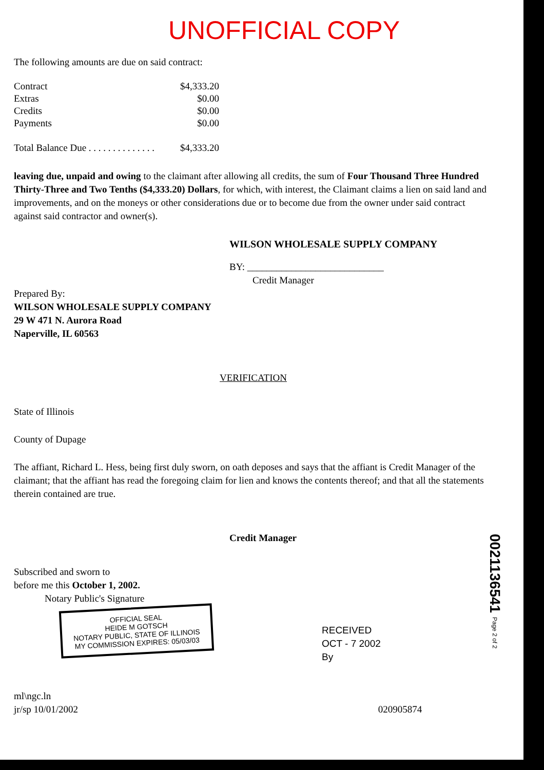UNOFFICIAL COPY
The following amounts are due on said contract:
| Contract | $4,333.20 |
| Extras | $0.00 |
| Credits | $0.00 |
| Payments | $0.00 |
| Total Balance Due . . . . . . . . . . . . . . | $4,333.20 |
leaving due, unpaid and owing to the claimant after allowing all credits, the sum of Four Thousand Three Hundred Thirty-Three and Two Tenths ($4,333.20) Dollars, for which, with interest, the Claimant claims a lien on said land and improvements, and on the moneys or other considerations due or to become due from the owner under said contract against said contractor and owner(s).
WILSON WHOLESALE SUPPLY COMPANY
BY: ____________________________
Credit Manager
Prepared By:
WILSON WHOLESALE SUPPLY COMPANY
29 W 471 N. Aurora Road
Naperville, IL 60563
VERIFICATION
State of Illinois
County of Dupage
The affiant, Richard L. Hess, being first duly sworn, on oath deposes and says that the affiant is Credit Manager of the claimant; that the affiant has read the foregoing claim for lien and knows the contents thereof; and that all the statements therein contained are true.
Credit Manager
Subscribed and sworn to
before me this October 1, 2002.
Notary Public's Signature
OFFICIAL SEAL
HEIDE M GOTSCH
NOTARY PUBLIC, STATE OF ILLINOIS
MY COMMISSION EXPIRES: 05/03/03
RECEIVED
OCT - 7 2002
By
ml\ngc.ln
jr/sp 10/01/2002 020905874
0021136541 Page 2 of 2